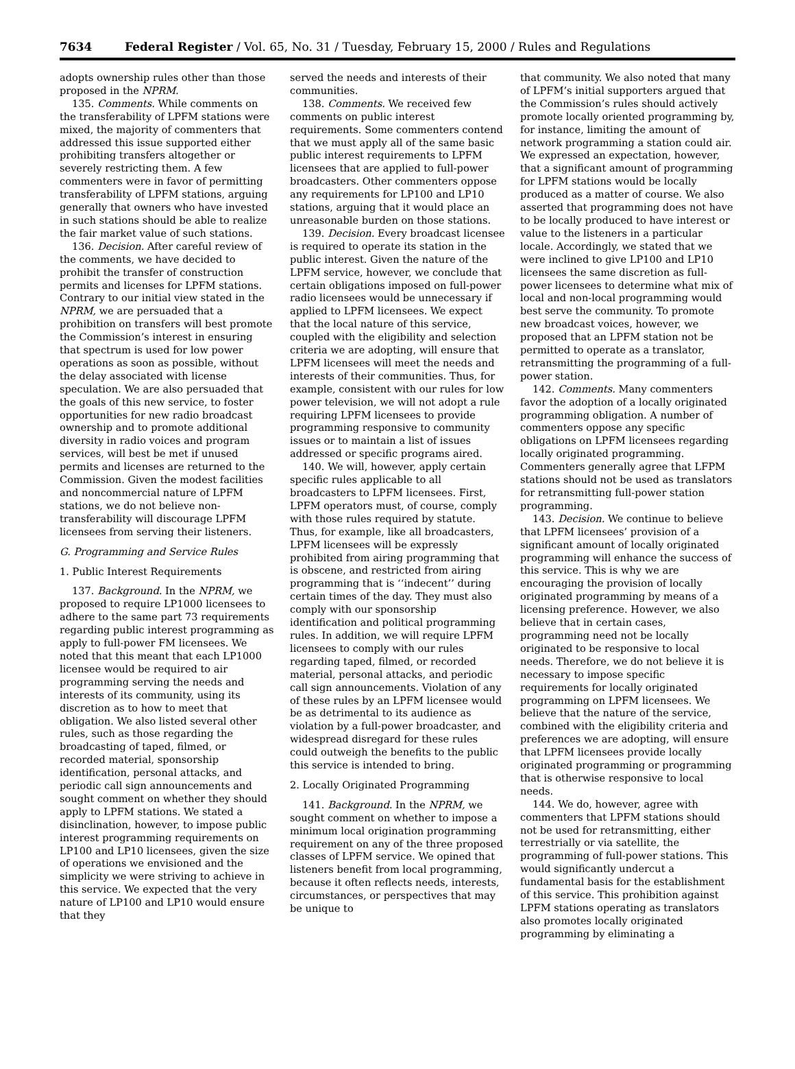7634 Federal Register / Vol. 65, No. 31 / Tuesday, February 15, 2000 / Rules and Regulations
adopts ownership rules other than those proposed in the NPRM.
135. Comments. While comments on the transferability of LPFM stations were mixed, the majority of commenters that addressed this issue supported either prohibiting transfers altogether or severely restricting them. A few commenters were in favor of permitting transferability of LPFM stations, arguing generally that owners who have invested in such stations should be able to realize the fair market value of such stations.
136. Decision. After careful review of the comments, we have decided to prohibit the transfer of construction permits and licenses for LPFM stations. Contrary to our initial view stated in the NPRM, we are persuaded that a prohibition on transfers will best promote the Commission’s interest in ensuring that spectrum is used for low power operations as soon as possible, without the delay associated with license speculation. We are also persuaded that the goals of this new service, to foster opportunities for new radio broadcast ownership and to promote additional diversity in radio voices and program services, will best be met if unused permits and licenses are returned to the Commission. Given the modest facilities and noncommercial nature of LPFM stations, we do not believe non-transferability will discourage LPFM licensees from serving their listeners.
G. Programming and Service Rules
1. Public Interest Requirements
137. Background. In the NPRM, we proposed to require LP1000 licensees to adhere to the same part 73 requirements regarding public interest programming as apply to full-power FM licensees. We noted that this meant that each LP1000 licensee would be required to air programming serving the needs and interests of its community, using its discretion as to how to meet that obligation. We also listed several other rules, such as those regarding the broadcasting of taped, filmed, or recorded material, sponsorship identification, personal attacks, and periodic call sign announcements and sought comment on whether they should apply to LPFM stations. We stated a disinclination, however, to impose public interest programming requirements on LP100 and LP10 licensees, given the size of operations we envisioned and the simplicity we were striving to achieve in this service. We expected that the very nature of LP100 and LP10 would ensure that they
served the needs and interests of their communities.
138. Comments. We received few comments on public interest requirements. Some commenters contend that we must apply all of the same basic public interest requirements to LPFM licensees that are applied to full-power broadcasters. Other commenters oppose any requirements for LP100 and LP10 stations, arguing that it would place an unreasonable burden on those stations.
139. Decision. Every broadcast licensee is required to operate its station in the public interest. Given the nature of the LPFM service, however, we conclude that certain obligations imposed on full-power radio licensees would be unnecessary if applied to LPFM licensees. We expect that the local nature of this service, coupled with the eligibility and selection criteria we are adopting, will ensure that LPFM licensees will meet the needs and interests of their communities. Thus, for example, consistent with our rules for low power television, we will not adopt a rule requiring LPFM licensees to provide programming responsive to community issues or to maintain a list of issues addressed or specific programs aired.
140. We will, however, apply certain specific rules applicable to all broadcasters to LPFM licensees. First, LPFM operators must, of course, comply with those rules required by statute. Thus, for example, like all broadcasters, LPFM licensees will be expressly prohibited from airing programming that is obscene, and restricted from airing programming that is ‘‘indecent’’ during certain times of the day. They must also comply with our sponsorship identification and political programming rules. In addition, we will require LPFM licensees to comply with our rules regarding taped, filmed, or recorded material, personal attacks, and periodic call sign announcements. Violation of any of these rules by an LPFM licensee would be as detrimental to its audience as violation by a full-power broadcaster, and widespread disregard for these rules could outweigh the benefits to the public this service is intended to bring.
2. Locally Originated Programming
141. Background. In the NPRM, we sought comment on whether to impose a minimum local origination programming requirement on any of the three proposed classes of LPFM service. We opined that listeners benefit from local programming, because it often reflects needs, interests, circumstances, or perspectives that may be unique to
that community. We also noted that many of LPFM’s initial supporters argued that the Commission’s rules should actively promote locally oriented programming by, for instance, limiting the amount of network programming a station could air. We expressed an expectation, however, that a significant amount of programming for LPFM stations would be locally produced as a matter of course. We also asserted that programming does not have to be locally produced to have interest or value to the listeners in a particular locale. Accordingly, we stated that we were inclined to give LP100 and LP10 licensees the same discretion as full-power licensees to determine what mix of local and non-local programming would best serve the community. To promote new broadcast voices, however, we proposed that an LPFM station not be permitted to operate as a translator, retransmitting the programming of a full-power station.
142. Comments. Many commenters favor the adoption of a locally originated programming obligation. A number of commenters oppose any specific obligations on LPFM licensees regarding locally originated programming. Commenters generally agree that LFPM stations should not be used as translators for retransmitting full-power station programming.
143. Decision. We continue to believe that LPFM licensees’ provision of a significant amount of locally originated programming will enhance the success of this service. This is why we are encouraging the provision of locally originated programming by means of a licensing preference. However, we also believe that in certain cases, programming need not be locally originated to be responsive to local needs. Therefore, we do not believe it is necessary to impose specific requirements for locally originated programming on LPFM licensees. We believe that the nature of the service, combined with the eligibility criteria and preferences we are adopting, will ensure that LPFM licensees provide locally originated programming or programming that is otherwise responsive to local needs.
144. We do, however, agree with commenters that LPFM stations should not be used for retransmitting, either terrestrially or via satellite, the programming of full-power stations. This would significantly undercut a fundamental basis for the establishment of this service. This prohibition against LPFM stations operating as translators also promotes locally originated programming by eliminating a